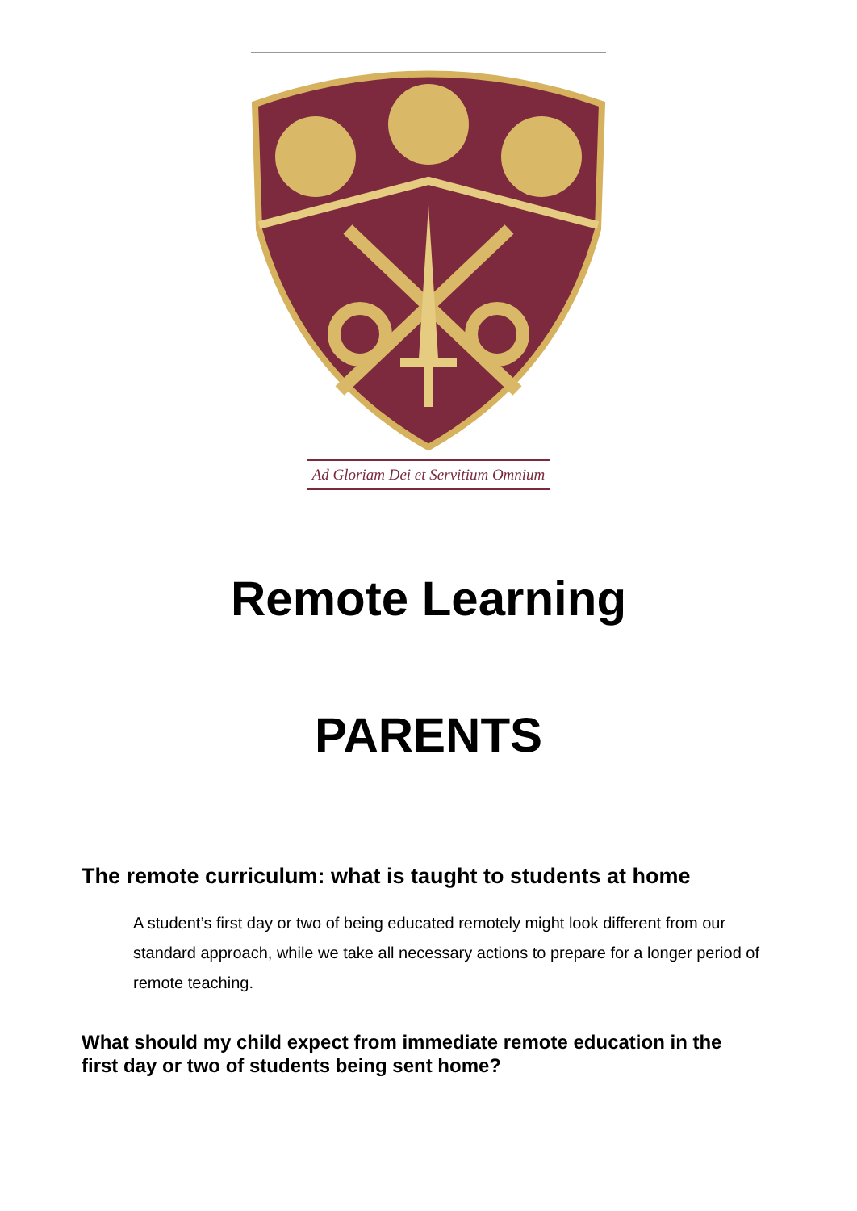Ad Gloriam Dei et Servitium Omnium
Remote Learning
PARENTS
The remote curriculum: what is taught to students at home
A student’s first day or two of being educated remotely might look different from our standard approach, while we take all necessary actions to prepare for a longer period of remote teaching.
What should my child expect from immediate remote education in the first day or two of students being sent home?